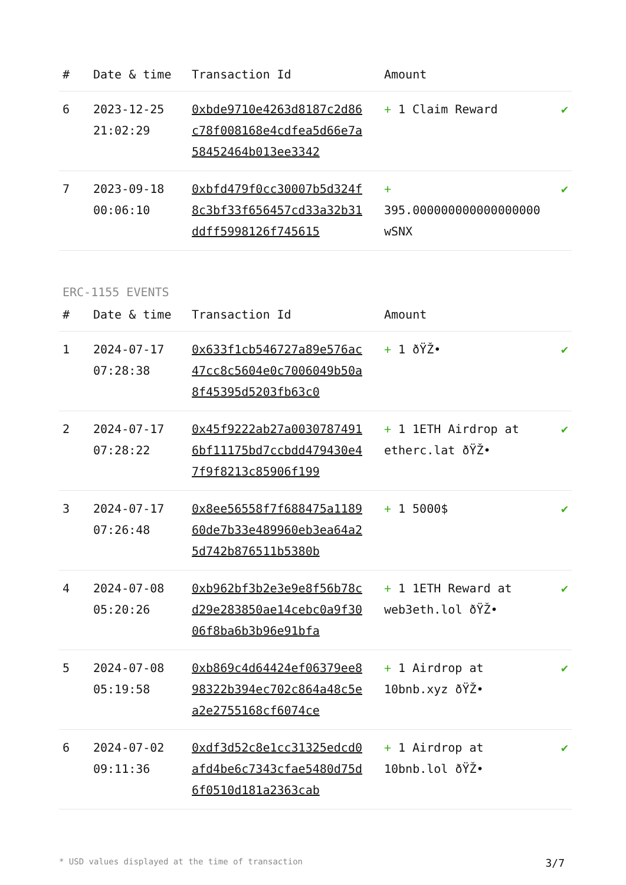| # | Date & time | Transaction Id | Amount | |
| --- | --- | --- | --- | --- |
| 6 | 2023-12-25 21:02:29 | 0xbde9710e4263d8187c2d86c78f008168e4cdfea5d66e7a58452464b013ee3342 | + 1 Claim Reward | ✔ |
| 7 | 2023-09-18 00:06:10 | 0xbfd479f0cc30007b5d324f8c3bf33f656457cd33a32b31ddff5998126f745615 | + 395.000000000000000000 wSNX | ✔ |
ERC-1155 EVENTS
| # | Date & time | Transaction Id | Amount | |
| --- | --- | --- | --- | --- |
| 1 | 2024-07-17 07:28:38 | 0x633f1cb546727a89e576ac47cc8c5604e0c7006049b50a8f45395d5203fb63c0 | + 1 ðŸŽ• | ✔ |
| 2 | 2024-07-17 07:28:22 | 0x45f9222ab27a00307874916bf11175bd7ccbdd479430e47f9f8213c85906f199 | + 1 1ETH Airdrop at etherc.lat ðŸŽ• | ✔ |
| 3 | 2024-07-17 07:26:48 | 0x8ee56558f7f688475a118960de7b33e489960eb3ea64a25d742b876511b5380b | + 1 5000$ | ✔ |
| 4 | 2024-07-08 05:20:26 | 0xb962bf3b2e3e9e8f56b78cd29e283850ae14cebc0a9f3006f8ba6b3b96e91bfa | + 1 1ETH Reward at web3eth.lol ðŸŽ• | ✔ |
| 5 | 2024-07-08 05:19:58 | 0xb869c4d64424ef06379ee898322b394ec702c864a48c5ea2e2755168cf6074ce | + 1 Airdrop at 10bnb.xyz ðŸŽ• | ✔ |
| 6 | 2024-07-02 09:11:36 | 0xdf3d52c8e1cc31325edcd0afd4be6c7343cfae5480d75d6f0510d181a2363cab | + 1 Airdrop at 10bnb.lol ðŸŽ• | ✔ |
* USD values displayed at the time of transaction 3/7